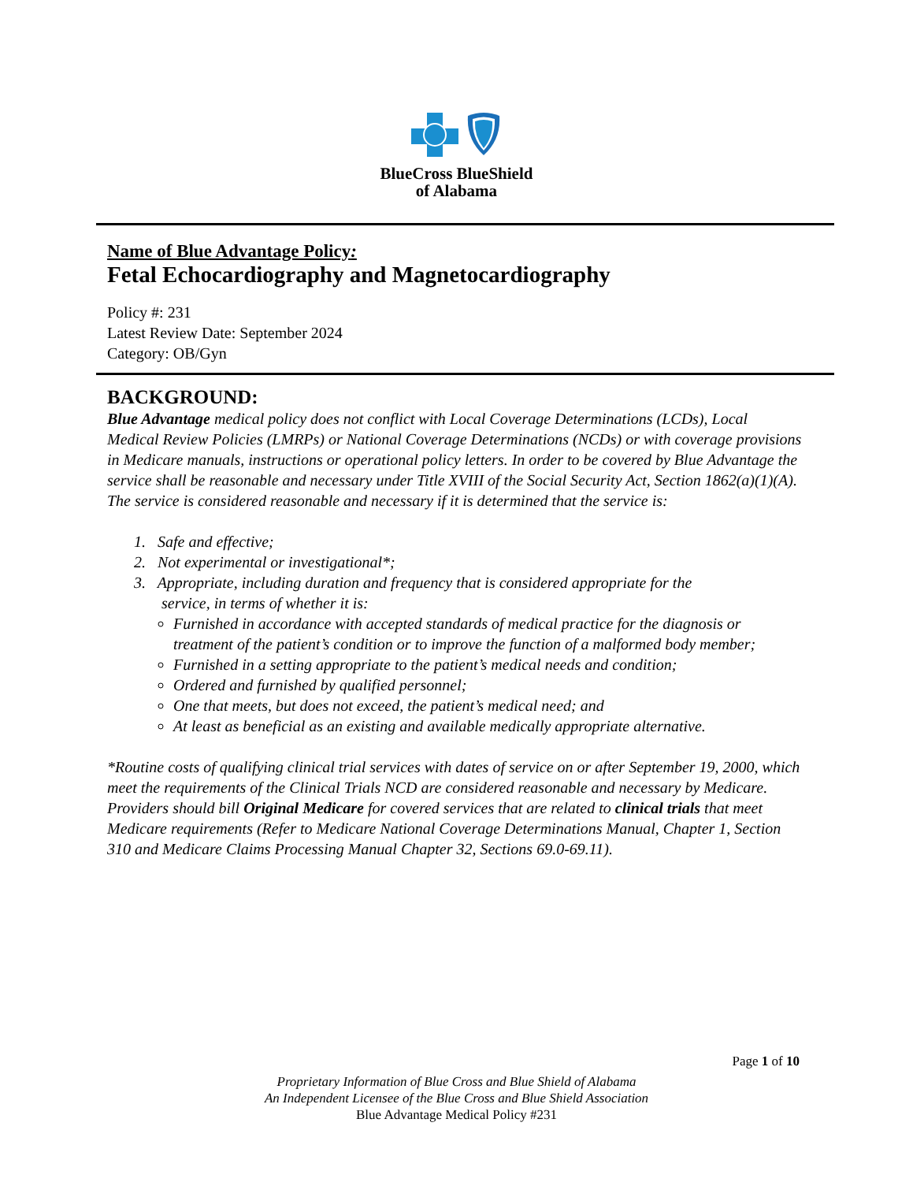BlueCross BlueShield
of Alabama
Name of Blue Advantage Policy:
Fetal Echocardiography and Magnetocardiography
Policy #: 231
Latest Review Date: September 2024
Category: OB/Gyn
BACKGROUND:
Blue Advantage medical policy does not conflict with Local Coverage Determinations (LCDs), Local Medical Review Policies (LMRPs) or National Coverage Determinations (NCDs) or with coverage provisions in Medicare manuals, instructions or operational policy letters. In order to be covered by Blue Advantage the service shall be reasonable and necessary under Title XVIII of the Social Security Act, Section 1862(a)(1)(A). The service is considered reasonable and necessary if it is determined that the service is:
1. Safe and effective;
2. Not experimental or investigational*;
3. Appropriate, including duration and frequency that is considered appropriate for the
service, in terms of whether it is:
Furnished in accordance with accepted standards of medical practice for the diagnosis or treatment of the patient’s condition or to improve the function of a malformed body member;
Furnished in a setting appropriate to the patient’s medical needs and condition;
Ordered and furnished by qualified personnel;
One that meets, but does not exceed, the patient’s medical need; and
At least as beneficial as an existing and available medically appropriate alternative.
*Routine costs of qualifying clinical trial services with dates of service on or after September 19, 2000, which meet the requirements of the Clinical Trials NCD are considered reasonable and necessary by Medicare. Providers should bill Original Medicare for covered services that are related to clinical trials that meet Medicare requirements (Refer to Medicare National Coverage Determinations Manual, Chapter 1, Section 310 and Medicare Claims Processing Manual Chapter 32, Sections 69.0-69.11).
Page 1 of 10
Proprietary Information of Blue Cross and Blue Shield of Alabama
An Independent Licensee of the Blue Cross and Blue Shield Association
Blue Advantage Medical Policy #231